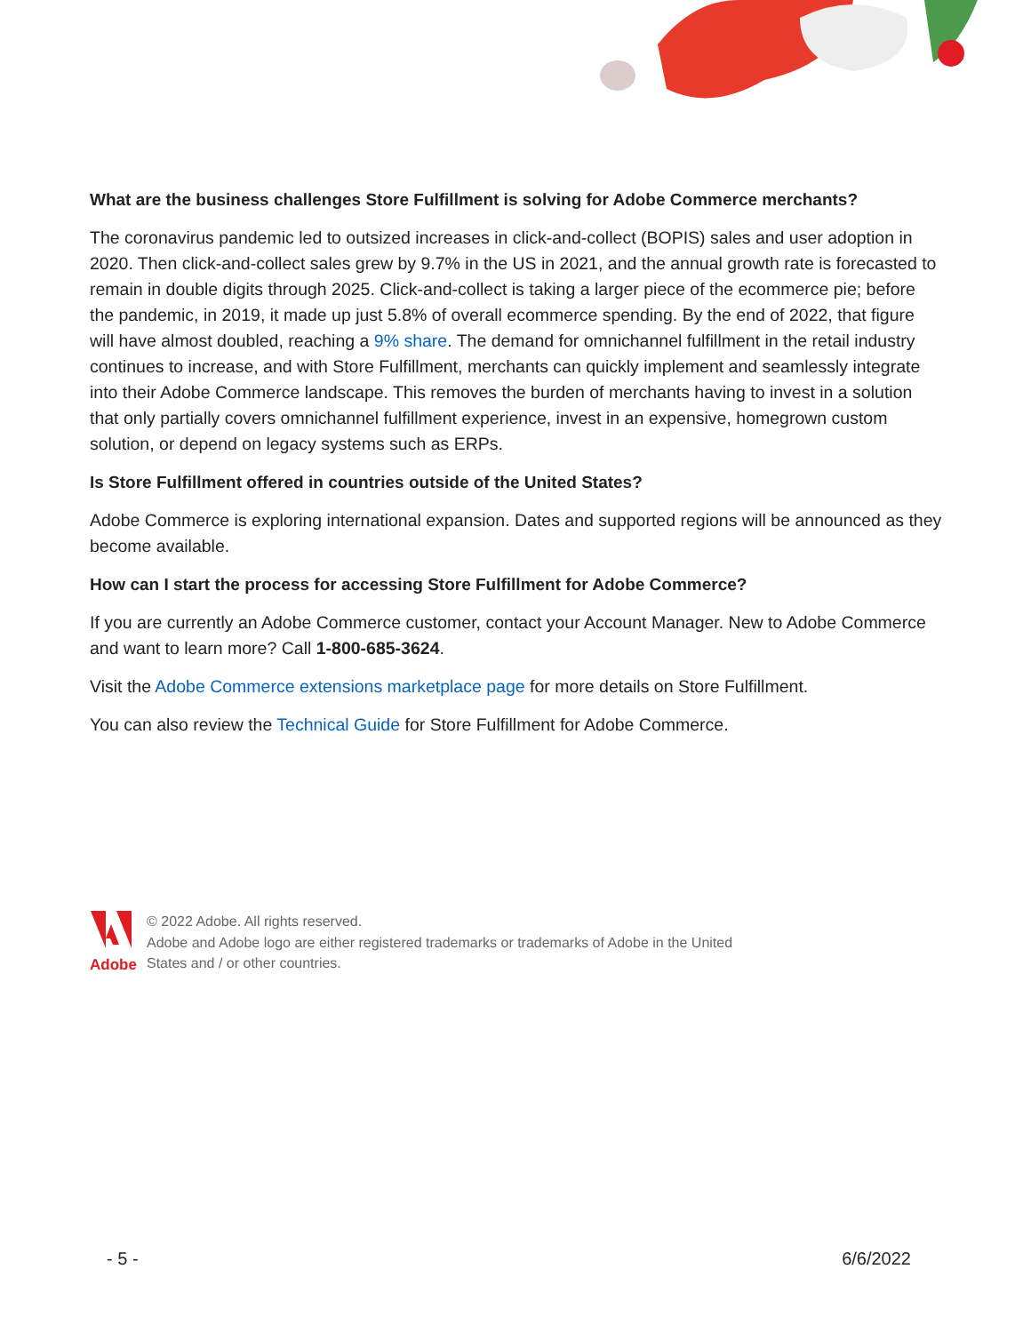What are the business challenges Store Fulfillment is solving for Adobe Commerce merchants?
The coronavirus pandemic led to outsized increases in click-and-collect (BOPIS) sales and user adoption in 2020. Then click-and-collect sales grew by 9.7% in the US in 2021, and the annual growth rate is forecasted to remain in double digits through 2025. Click-and-collect is taking a larger piece of the ecommerce pie; before the pandemic, in 2019, it made up just 5.8% of overall ecommerce spending. By the end of 2022, that figure will have almost doubled, reaching a 9% share. The demand for omnichannel fulfillment in the retail industry continues to increase, and with Store Fulfillment, merchants can quickly implement and seamlessly integrate into their Adobe Commerce landscape. This removes the burden of merchants having to invest in a solution that only partially covers omnichannel fulfillment experience, invest in an expensive, homegrown custom solution, or depend on legacy systems such as ERPs.
Is Store Fulfillment offered in countries outside of the United States?
Adobe Commerce is exploring international expansion. Dates and supported regions will be announced as they become available.
How can I start the process for accessing Store Fulfillment for Adobe Commerce?
If you are currently an Adobe Commerce customer, contact your Account Manager. New to Adobe Commerce and want to learn more? Call 1-800-685-3624.
Visit the Adobe Commerce extensions marketplace page for more details on Store Fulfillment.
You can also review the Technical Guide for Store Fulfillment for Adobe Commerce.
Adobe
© 2022 Adobe. All rights reserved.
Adobe and Adobe logo are either registered trademarks or trademarks of Adobe in the United
States and / or other countries.
- 5 - 6/6/2022